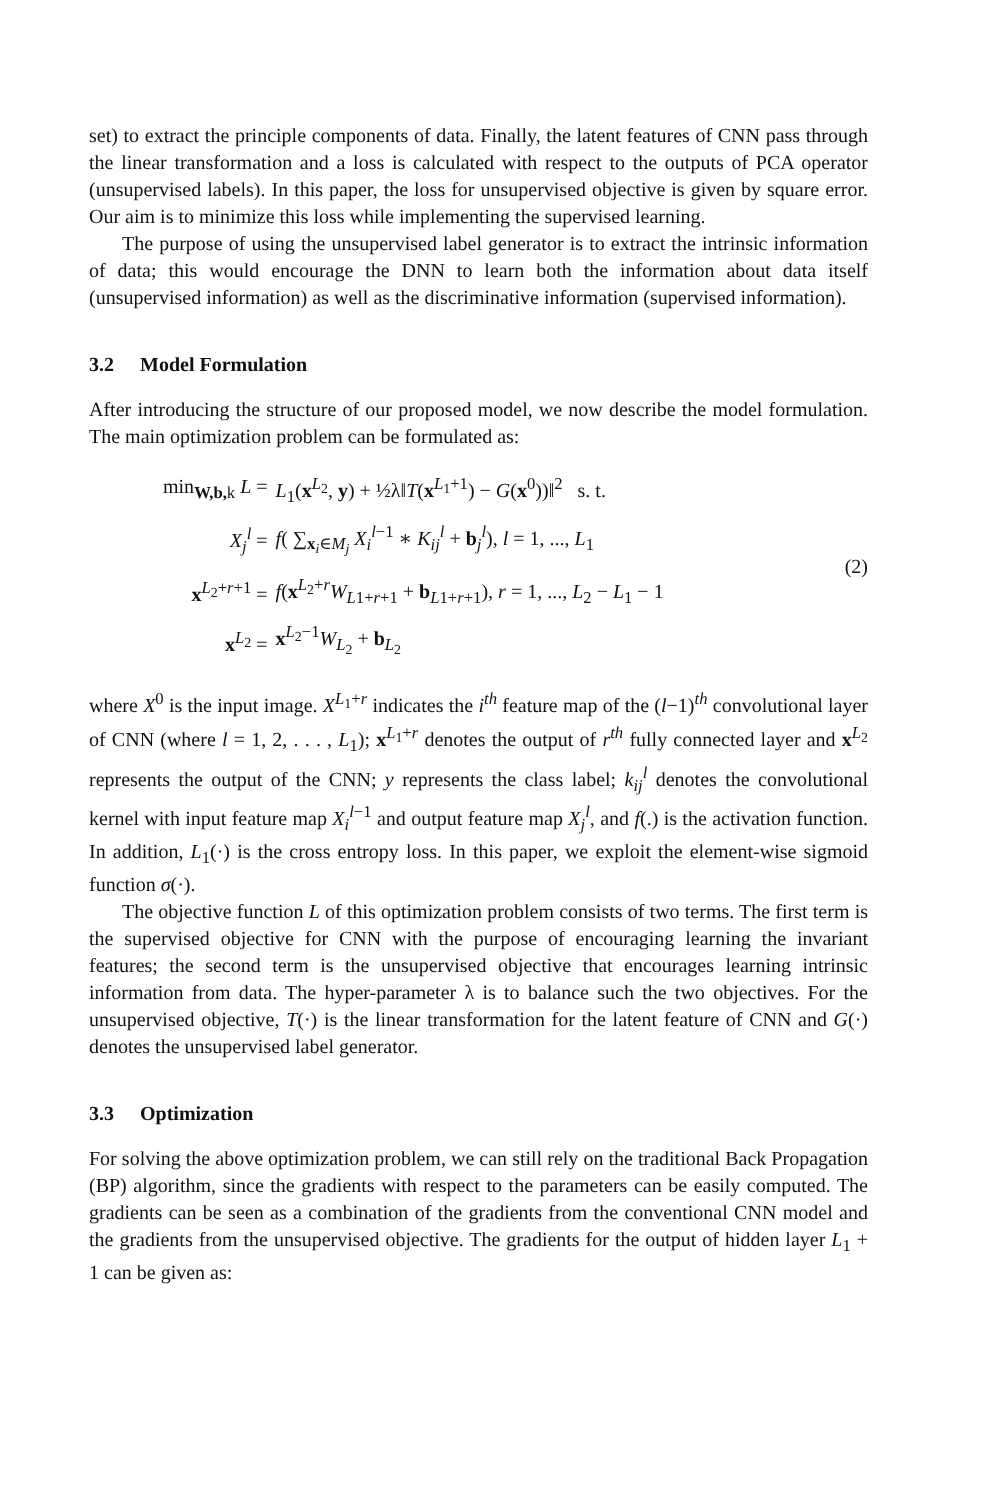set) to extract the principle components of data. Finally, the latent features of CNN pass through the linear transformation and a loss is calculated with respect to the outputs of PCA operator (unsupervised labels). In this paper, the loss for unsupervised objective is given by square error. Our aim is to minimize this loss while implementing the supervised learning.
The purpose of using the unsupervised label generator is to extract the intrinsic information of data; this would encourage the DNN to learn both the information about data itself (unsupervised information) as well as the discriminative information (supervised information).
3.2 Model Formulation
After introducing the structure of our proposed model, we now describe the model formulation. The main optimization problem can be formulated as:
| min<sub>W,b,k</sub> L = | L<sub>1</sub>( x<sup>L<sub>2</sub></sup>, y ) + ½λ‖ T ( x<sup>L<sub>1</sub>+1</sup>) − G ( x<sup>0</sup>))‖<sup>2</sup> s. t. |
| X<sub>j</sub><sup>l</sup> = | f ( ∑<sub>x<sub>i</sub>∈M<sub>j</sub></sub> X<sub>i</sub><sup>l−1</sup> ∗ K<sub>ij</sub><sup>l</sup> + b<sub>j</sub><sup>l</sup>), l = 1, ..., L<sub>1</sub> |
| x<sup>L<sub>2</sub>+r+1</sup> = | f ( x<sup>L<sub>2</sub>+r</sup> W<sub>L1+r+1</sub> + b<sub>L1+r+1</sub>), r = 1, ..., L<sub>2</sub> − L<sub>1</sub> − 1 |
| x<sup>L<sub>2</sub></sup> = | x<sup>L<sub>2</sub>−1</sup> W<sub>L<sub>2</sub></sub> + b<sub>L<sub>2</sub></sub> |
(2)
where X<sup>0</sup> is the input image. X<sup>L<sub>1</sub>+r</sup> indicates the i<sup>th</sup> feature map of the (l−1)<sup>th</sup> convolutional layer of CNN (where l = 1, 2, . . . , L<sub>1</sub>); x<sup>L<sub>1</sub>+r</sup> denotes the output of r<sup>th</sup> fully connected layer and x<sup>L<sub>2</sub></sup> represents the output of the CNN; y represents the class label; k<sub>ij</sub><sup>l</sup> denotes the convolutional kernel with input feature map X<sub>i</sub><sup>l−1</sup> and output feature map X<sub>j</sub><sup>l</sup>, and f(.) is the activation function. In addition, L<sub>1</sub>(·) is the cross entropy loss. In this paper, we exploit the element-wise sigmoid function σ(·).
The objective function L of this optimization problem consists of two terms. The first term is the supervised objective for CNN with the purpose of encouraging learning the invariant features; the second term is the unsupervised objective that encourages learning intrinsic information from data. The hyper-parameter λ is to balance such the two objectives. For the unsupervised objective, T(·) is the linear transformation for the latent feature of CNN and G(·) denotes the unsupervised label generator.
3.3 Optimization
For solving the above optimization problem, we can still rely on the traditional Back Propagation (BP) algorithm, since the gradients with respect to the parameters can be easily computed. The gradients can be seen as a combination of the gradients from the conventional CNN model and the gradients from the unsupervised objective. The gradients for the output of hidden layer L<sub>1</sub> + 1 can be given as: